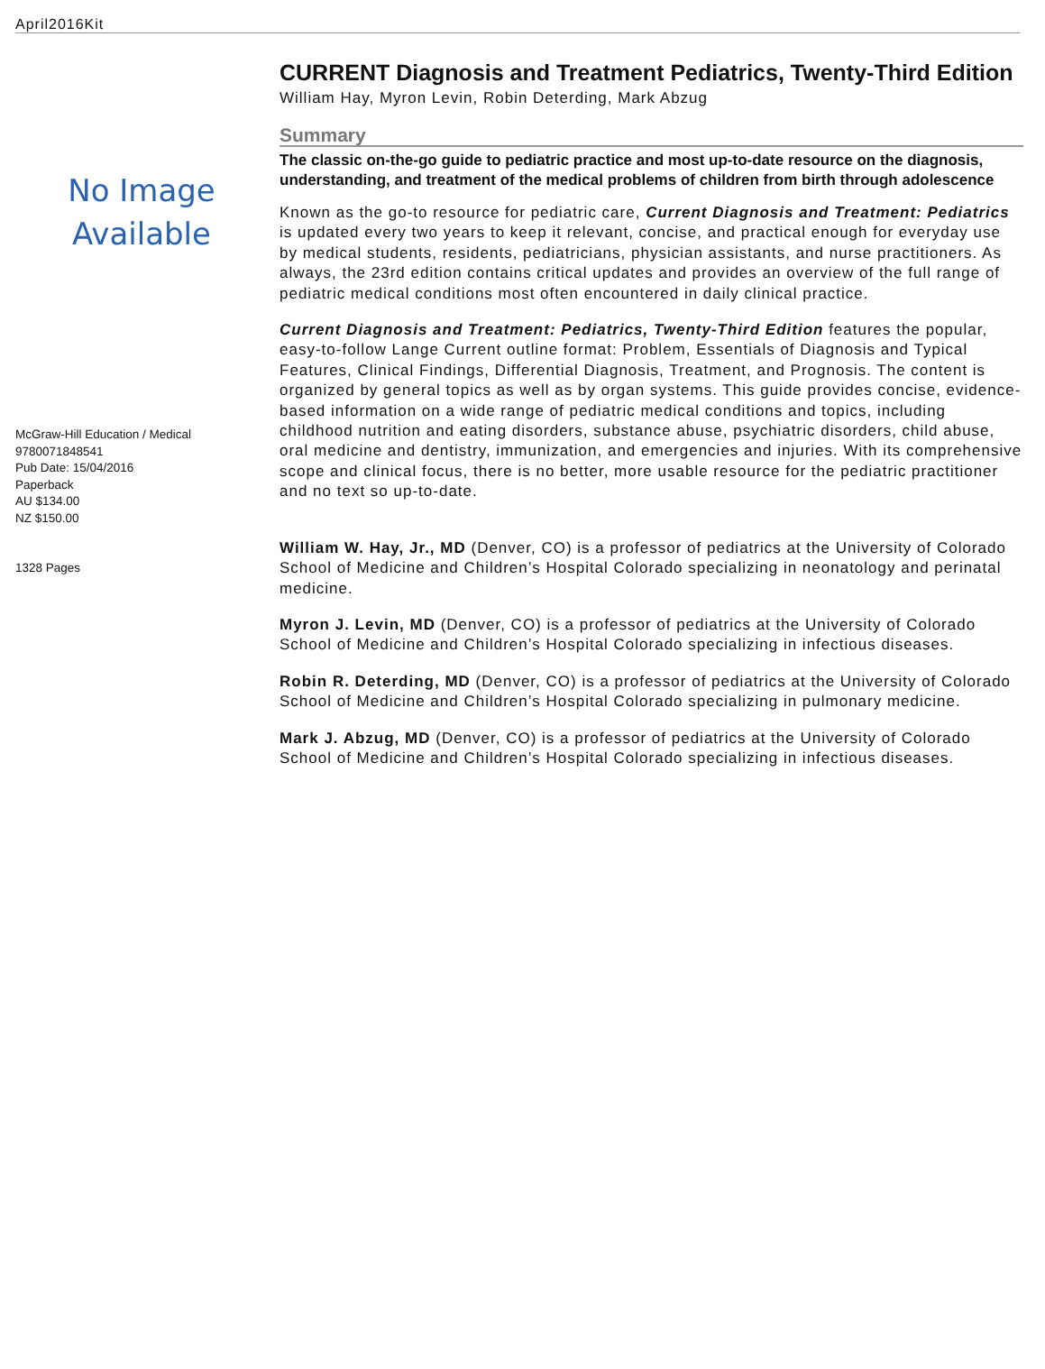April2016Kit
No Image
Available
McGraw-Hill Education / Medical
9780071848541
Pub Date: 15/04/2016
Paperback
AU $134.00
NZ $150.00
1328 Pages
CURRENT Diagnosis and Treatment Pediatrics, Twenty-Third Edition
William Hay, Myron Levin, Robin Deterding, Mark Abzug
Summary
The classic on-the-go guide to pediatric practice and most up-to-date resource on the diagnosis, understanding, and treatment of the medical problems of children from birth through adolescence
Known as the go-to resource for pediatric care, Current Diagnosis and Treatment: Pediatrics is updated every two years to keep it relevant, concise, and practical enough for everyday use by medical students, residents, pediatricians, physician assistants, and nurse practitioners. As always, the 23rd edition contains critical updates and provides an overview of the full range of pediatric medical conditions most often encountered in daily clinical practice.
Current Diagnosis and Treatment: Pediatrics, Twenty-Third Edition features the popular, easy-to-follow Lange Current outline format: Problem, Essentials of Diagnosis and Typical Features, Clinical Findings, Differential Diagnosis, Treatment, and Prognosis. The content is organized by general topics as well as by organ systems. This guide provides concise, evidence-based information on a wide range of pediatric medical conditions and topics, including childhood nutrition and eating disorders, substance abuse, psychiatric disorders, child abuse, oral medicine and dentistry, immunization, and emergencies and injuries. With its comprehensive scope and clinical focus, there is no better, more usable resource for the pediatric practitioner and no text so up-to-date.
William W. Hay, Jr., MD (Denver, CO) is a professor of pediatrics at the University of Colorado School of Medicine and Children’s Hospital Colorado specializing in neonatology and perinatal medicine.
Myron J. Levin, MD (Denver, CO) is a professor of pediatrics at the University of Colorado School of Medicine and Children’s Hospital Colorado specializing in infectious diseases.
Robin R. Deterding, MD (Denver, CO) is a professor of pediatrics at the University of Colorado School of Medicine and Children’s Hospital Colorado specializing in pulmonary medicine.
Mark J. Abzug, MD (Denver, CO) is a professor of pediatrics at the University of Colorado School of Medicine and Children’s Hospital Colorado specializing in infectious diseases.